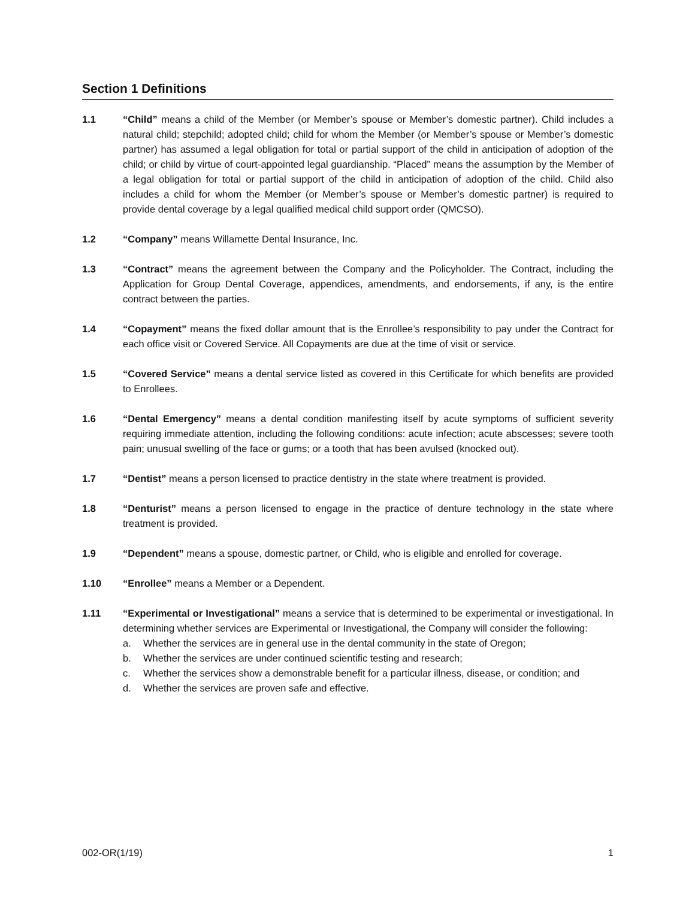Section 1 Definitions
1.1 “Child” means a child of the Member (or Member’s spouse or Member’s domestic partner). Child includes a natural child; stepchild; adopted child; child for whom the Member (or Member’s spouse or Member’s domestic partner) has assumed a legal obligation for total or partial support of the child in anticipation of adoption of the child; or child by virtue of court-appointed legal guardianship. “Placed” means the assumption by the Member of a legal obligation for total or partial support of the child in anticipation of adoption of the child. Child also includes a child for whom the Member (or Member’s spouse or Member’s domestic partner) is required to provide dental coverage by a legal qualified medical child support order (QMCSO).
1.2 “Company” means Willamette Dental Insurance, Inc.
1.3 “Contract” means the agreement between the Company and the Policyholder. The Contract, including the Application for Group Dental Coverage, appendices, amendments, and endorsements, if any, is the entire contract between the parties.
1.4 “Copayment” means the fixed dollar amount that is the Enrollee’s responsibility to pay under the Contract for each office visit or Covered Service. All Copayments are due at the time of visit or service.
1.5 “Covered Service” means a dental service listed as covered in this Certificate for which benefits are provided to Enrollees.
1.6 “Dental Emergency” means a dental condition manifesting itself by acute symptoms of sufficient severity requiring immediate attention, including the following conditions: acute infection; acute abscesses; severe tooth pain; unusual swelling of the face or gums; or a tooth that has been avulsed (knocked out).
1.7 “Dentist” means a person licensed to practice dentistry in the state where treatment is provided.
1.8 “Denturist” means a person licensed to engage in the practice of denture technology in the state where treatment is provided.
1.9 “Dependent” means a spouse, domestic partner, or Child, who is eligible and enrolled for coverage.
1.10 “Enrollee” means a Member or a Dependent.
1.11 “Experimental or Investigational” means a service that is determined to be experimental or investigational. In determining whether services are Experimental or Investigational, the Company will consider the following:
a. Whether the services are in general use in the dental community in the state of Oregon;
b. Whether the services are under continued scientific testing and research;
c. Whether the services show a demonstrable benefit for a particular illness, disease, or condition; and
d. Whether the services are proven safe and effective.
002-OR(1/19) 1